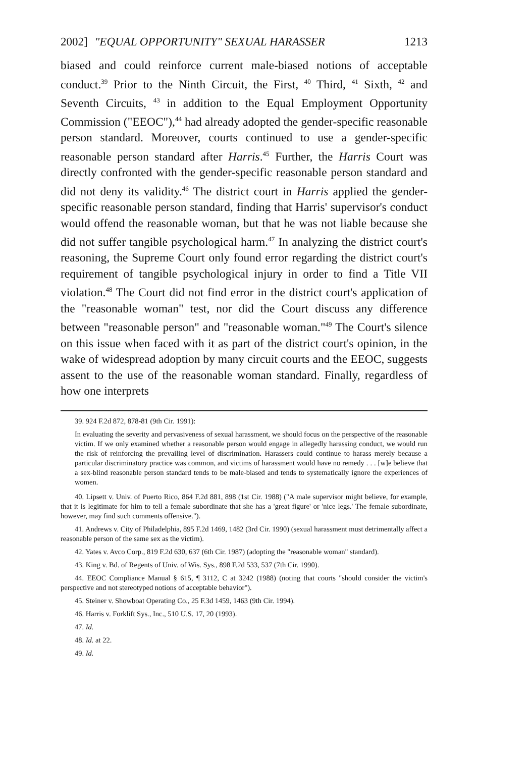2002] "EQUAL OPPORTUNITY" SEXUAL HARASSER 1213
biased and could reinforce current male-biased notions of acceptable conduct.<sup>39</sup> Prior to the Ninth Circuit, the First, <sup>40</sup> Third, <sup>41</sup> Sixth, <sup>42</sup> and Seventh Circuits, <sup>43</sup> in addition to the Equal Employment Opportunity Commission ("EEOC"),<sup>44</sup> had already adopted the gender-specific reasonable person standard. Moreover, courts continued to use a gender-specific reasonable person standard after Harris.<sup>45</sup> Further, the Harris Court was directly confronted with the gender-specific reasonable person standard and did not deny its validity.<sup>46</sup> The district court in Harris applied the gender-specific reasonable person standard, finding that Harris' supervisor's conduct would offend the reasonable woman, but that he was not liable because she did not suffer tangible psychological harm.<sup>47</sup> In analyzing the district court's reasoning, the Supreme Court only found error regarding the district court's requirement of tangible psychological injury in order to find a Title VII violation.<sup>48</sup> The Court did not find error in the district court's application of the "reasonable woman" test, nor did the Court discuss any difference between "reasonable person" and "reasonable woman."<sup>49</sup> The Court's silence on this issue when faced with it as part of the district court's opinion, in the wake of widespread adoption by many circuit courts and the EEOC, suggests assent to the use of the reasonable woman standard. Finally, regardless of how one interprets
39. 924 F.2d 872, 878-81 (9th Cir. 1991):
In evaluating the severity and pervasiveness of sexual harassment, we should focus on the perspective of the reasonable victim. If we only examined whether a reasonable person would engage in allegedly harassing conduct, we would run the risk of reinforcing the prevailing level of discrimination. Harassers could continue to harass merely because a particular discriminatory practice was common, and victims of harassment would have no remedy . . . [w]e believe that a sex-blind reasonable person standard tends to be male-biased and tends to systematically ignore the experiences of women.
40. Lipsett v. Univ. of Puerto Rico, 864 F.2d 881, 898 (1st Cir. 1988) ("A male supervisor might believe, for example, that it is legitimate for him to tell a female subordinate that she has a 'great figure' or 'nice legs.' The female subordinate, however, may find such comments offensive.").
41. Andrews v. City of Philadelphia, 895 F.2d 1469, 1482 (3rd Cir. 1990) (sexual harassment must detrimentally affect a reasonable person of the same sex as the victim).
42. Yates v. Avco Corp., 819 F.2d 630, 637 (6th Cir. 1987) (adopting the "reasonable woman" standard).
43. King v. Bd. of Regents of Univ. of Wis. Sys., 898 F.2d 533, 537 (7th Cir. 1990).
44. EEOC Compliance Manual § 615, ¶ 3112, C at 3242 (1988) (noting that courts "should consider the victim's perspective and not stereotyped notions of acceptable behavior").
45. Steiner v. Showboat Operating Co., 25 F.3d 1459, 1463 (9th Cir. 1994).
46. Harris v. Forklift Sys., Inc., 510 U.S. 17, 20 (1993).
47. Id.
48. Id. at 22.
49. Id.